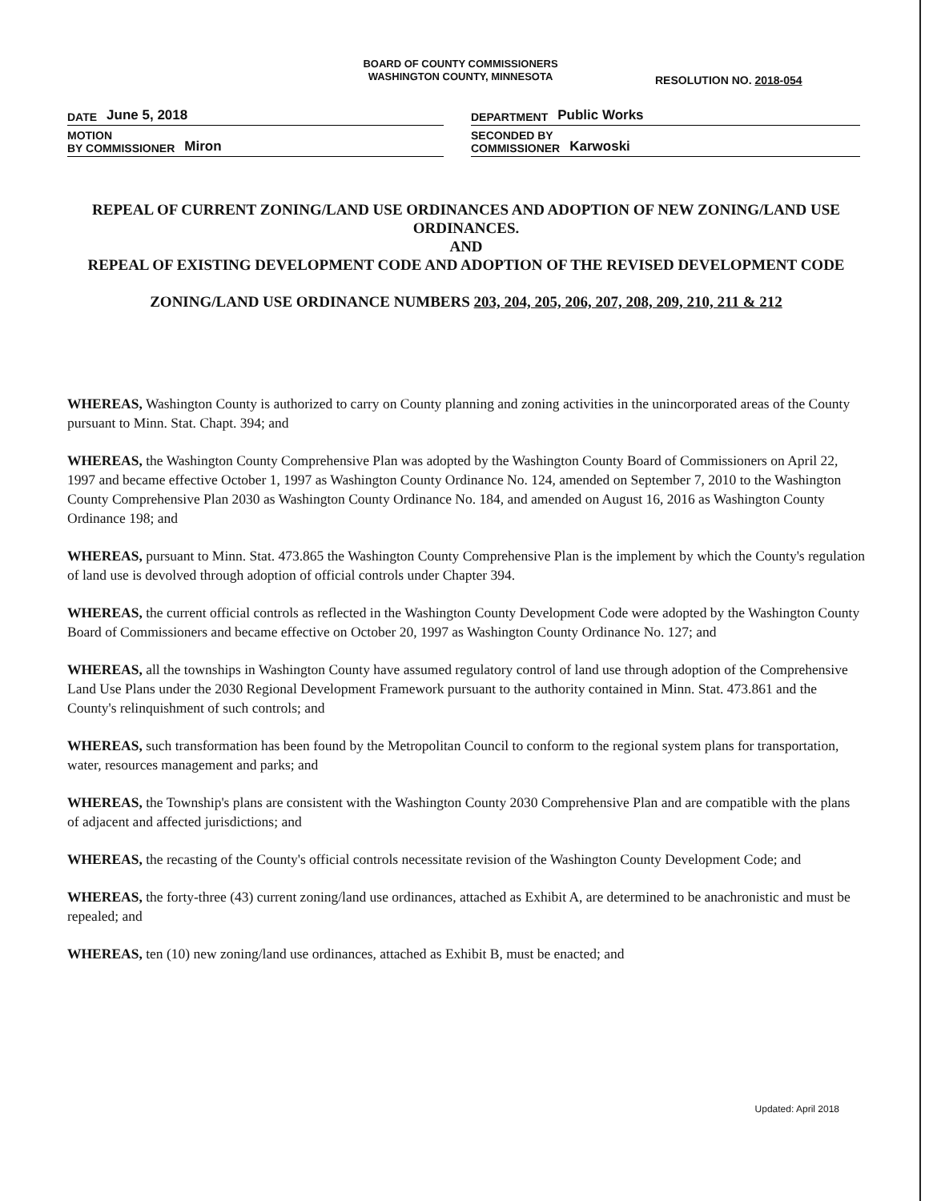BOARD OF COUNTY COMMISSIONERS
WASHINGTON COUNTY, MINNESOTA
RESOLUTION NO. 2018-054
DATE June 5, 2018
MOTION
BY COMMISSIONER Miron
DEPARTMENT Public Works
SECONDED BY
COMMISSIONER Karwoski
REPEAL OF CURRENT ZONING/LAND USE ORDINANCES AND ADOPTION OF NEW ZONING/LAND USE ORDINANCES.
AND
REPEAL OF EXISTING DEVELOPMENT CODE AND ADOPTION OF THE REVISED DEVELOPMENT CODE
ZONING/LAND USE ORDINANCE NUMBERS 203, 204, 205, 206, 207, 208, 209, 210, 211 & 212
WHEREAS, Washington County is authorized to carry on County planning and zoning activities in the unincorporated areas of the County pursuant to Minn. Stat. Chapt. 394; and
WHEREAS, the Washington County Comprehensive Plan was adopted by the Washington County Board of Commissioners on April 22, 1997 and became effective October 1, 1997 as Washington County Ordinance No. 124, amended on September 7, 2010 to the Washington County Comprehensive Plan 2030 as Washington County Ordinance No. 184, and amended on August 16, 2016 as Washington County Ordinance 198; and
WHEREAS, pursuant to Minn. Stat. 473.865 the Washington County Comprehensive Plan is the implement by which the County's regulation of land use is devolved through adoption of official controls under Chapter 394.
WHEREAS, the current official controls as reflected in the Washington County Development Code were adopted by the Washington County Board of Commissioners and became effective on October 20, 1997 as Washington County Ordinance No. 127; and
WHEREAS, all the townships in Washington County have assumed regulatory control of land use through adoption of the Comprehensive Land Use Plans under the 2030 Regional Development Framework pursuant to the authority contained in Minn. Stat. 473.861 and the County's relinquishment of such controls; and
WHEREAS, such transformation has been found by the Metropolitan Council to conform to the regional system plans for transportation, water, resources management and parks; and
WHEREAS, the Township's plans are consistent with the Washington County 2030 Comprehensive Plan and are compatible with the plans of adjacent and affected jurisdictions; and
WHEREAS, the recasting of the County's official controls necessitate revision of the Washington County Development Code; and
WHEREAS, the forty-three (43) current zoning/land use ordinances, attached as Exhibit A, are determined to be anachronistic and must be repealed; and
WHEREAS, ten (10) new zoning/land use ordinances, attached as Exhibit B, must be enacted; and
Updated: April 2018